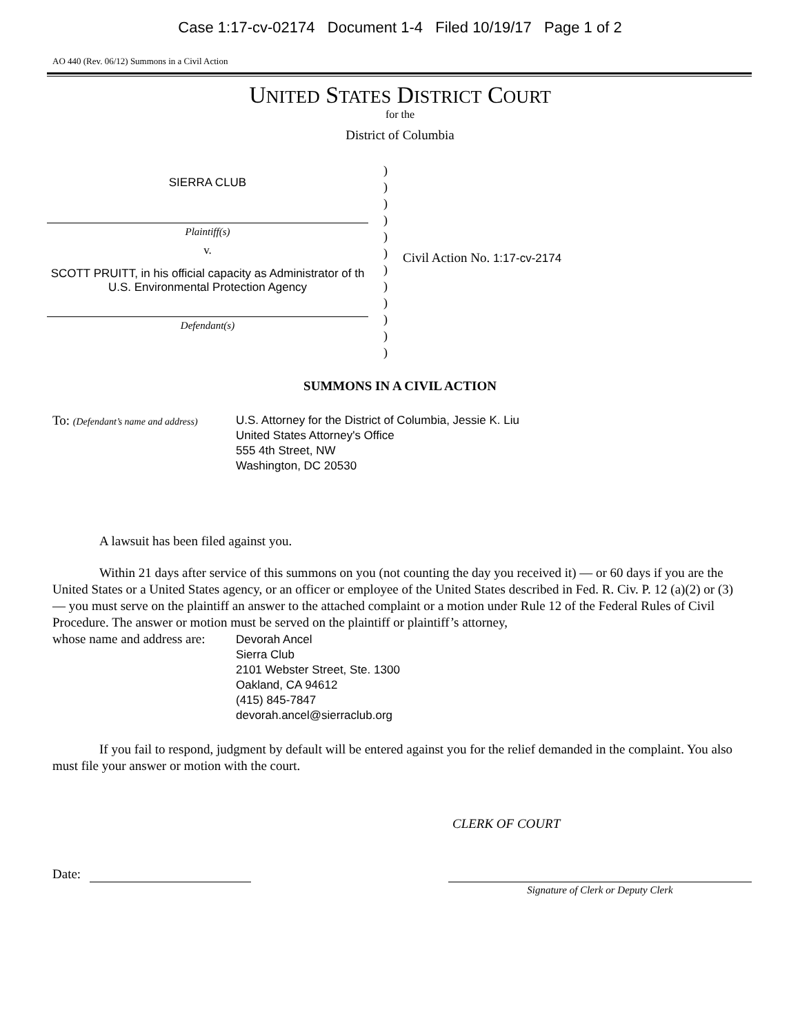Case 1:17-cv-02174 Document 1-4 Filed 10/19/17 Page 1 of 2
AO 440 (Rev. 06/12) Summons in a Civil Action
UNITED STATES DISTRICT COURT
for the
District of Columbia
SIERRA CLUB
Plaintiff(s)
v.
SCOTT PRUITT, in his official capacity as Administrator of th U.S. Environmental Protection Agency
Defendant(s)
)
)
)
)
)
)
)
)
)
)
)
)
Civil Action No. 1:17-cv-2174
SUMMONS IN A CIVIL ACTION
To: (Defendant’s name and address)
U.S. Attorney for the District of Columbia, Jessie K. Liu
United States Attorney's Office
555 4th Street, NW
Washington, DC 20530
A lawsuit has been filed against you.
Within 21 days after service of this summons on you (not counting the day you received it) — or 60 days if you are the United States or a United States agency, or an officer or employee of the United States described in Fed. R. Civ. P. 12 (a)(2) or (3) — you must serve on the plaintiff an answer to the attached complaint or a motion under Rule 12 of the Federal Rules of Civil Procedure. The answer or motion must be served on the plaintiff or plaintiff’s attorney,
whose name and address are:
Devorah Ancel
Sierra Club
2101 Webster Street, Ste. 1300
Oakland, CA 94612
(415) 845-7847
devorah.ancel@sierraclub.org
If you fail to respond, judgment by default will be entered against you for the relief demanded in the complaint. You also must file your answer or motion with the court.
CLERK OF COURT
Date:
Signature of Clerk or Deputy Clerk